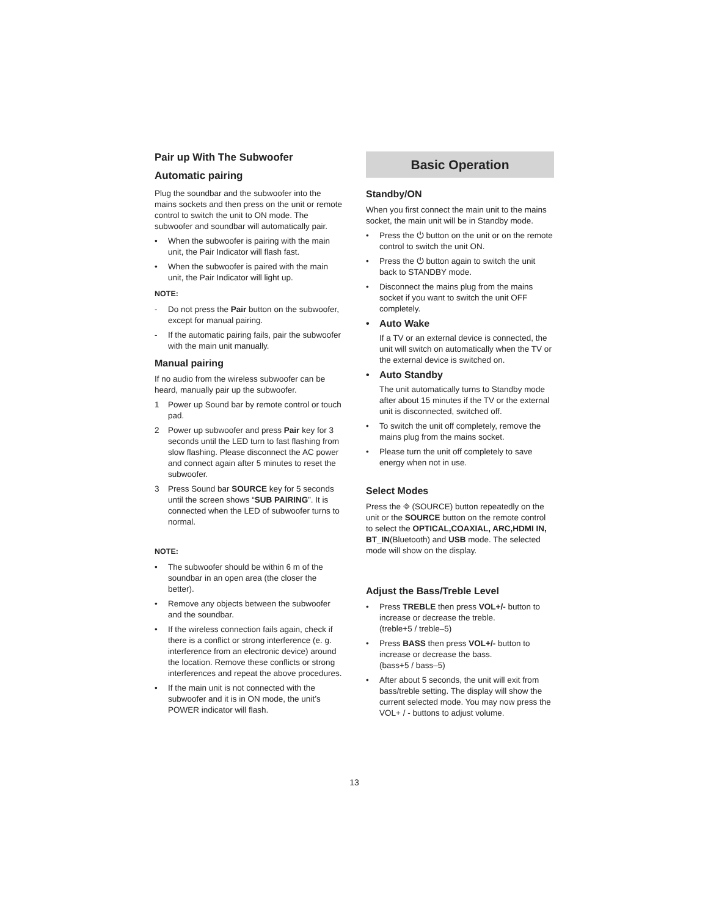Pair up With The Subwoofer
Automatic pairing
Plug the soundbar and the subwoofer into the mains sockets and then press on the unit or remote control to switch the unit to ON mode. The subwoofer and soundbar will automatically pair.
• When the subwoofer is pairing with the main unit, the Pair Indicator will flash fast.
• When the subwoofer is paired with the main unit, the Pair Indicator will light up.
NOTE:
- Do not press the Pair button on the subwoofer, except for manual pairing.
- If the automatic pairing fails, pair the subwoofer with the main unit manually.
Manual pairing
If no audio from the wireless subwoofer can be heard, manually pair up the subwoofer.
1 Power up Sound bar by remote control or touch pad.
2 Power up subwoofer and press Pair key for 3 seconds until the LED turn to fast flashing from slow flashing. Please disconnect the AC power and connect again after 5 minutes to reset the subwoofer.
3 Press Sound bar SOURCE key for 5 seconds until the screen shows “SUB PAIRING”. It is connected when the LED of subwoofer turns to normal.
NOTE:
• The subwoofer should be within 6 m of the soundbar in an open area (the closer the better).
• Remove any objects between the subwoofer and the soundbar.
• If the wireless connection fails again, check if there is a conflict or strong interference (e. g. interference from an electronic device) around the location. Remove these conflicts or strong interferences and repeat the above procedures.
• If the main unit is not connected with the subwoofer and it is in ON mode, the unit’s POWER indicator will flash.
Basic Operation
Standby/ON
When you first connect the main unit to the mains socket, the main unit will be in Standby mode.
• Press the ⏻ button on the unit or on the remote control to switch the unit ON.
• Press the ⏻ button again to switch the unit back to STANDBY mode.
• Disconnect the mains plug from the mains socket if you want to switch the unit OFF completely.
• Auto Wake
If a TV or an external device is connected, the unit will switch on automatically when the TV or the external device is switched on.
• Auto Standby
The unit automatically turns to Standby mode after about 15 minutes if the TV or the external unit is disconnected, switched off.
• To switch the unit off completely, remove the mains plug from the mains socket.
• Please turn the unit off completely to save energy when not in use.
Select Modes
Press the ⎆ (SOURCE) button repeatedly on the unit or the SOURCE button on the remote control to select the OPTICAL,COAXIAL, ARC,HDMI IN, BT_IN(Bluetooth) and USB mode. The selected mode will show on the display.
Adjust the Bass/Treble Level
• Press TREBLE then press VOL+/- button to increase or decrease the treble.
(treble+5 / treble–5)
• Press BASS then press VOL+/- button to increase or decrease the bass.
(bass+5 / bass–5)
• After about 5 seconds, the unit will exit from bass/treble setting. The display will show the current selected mode. You may now press the VOL+ / - buttons to adjust volume.
13